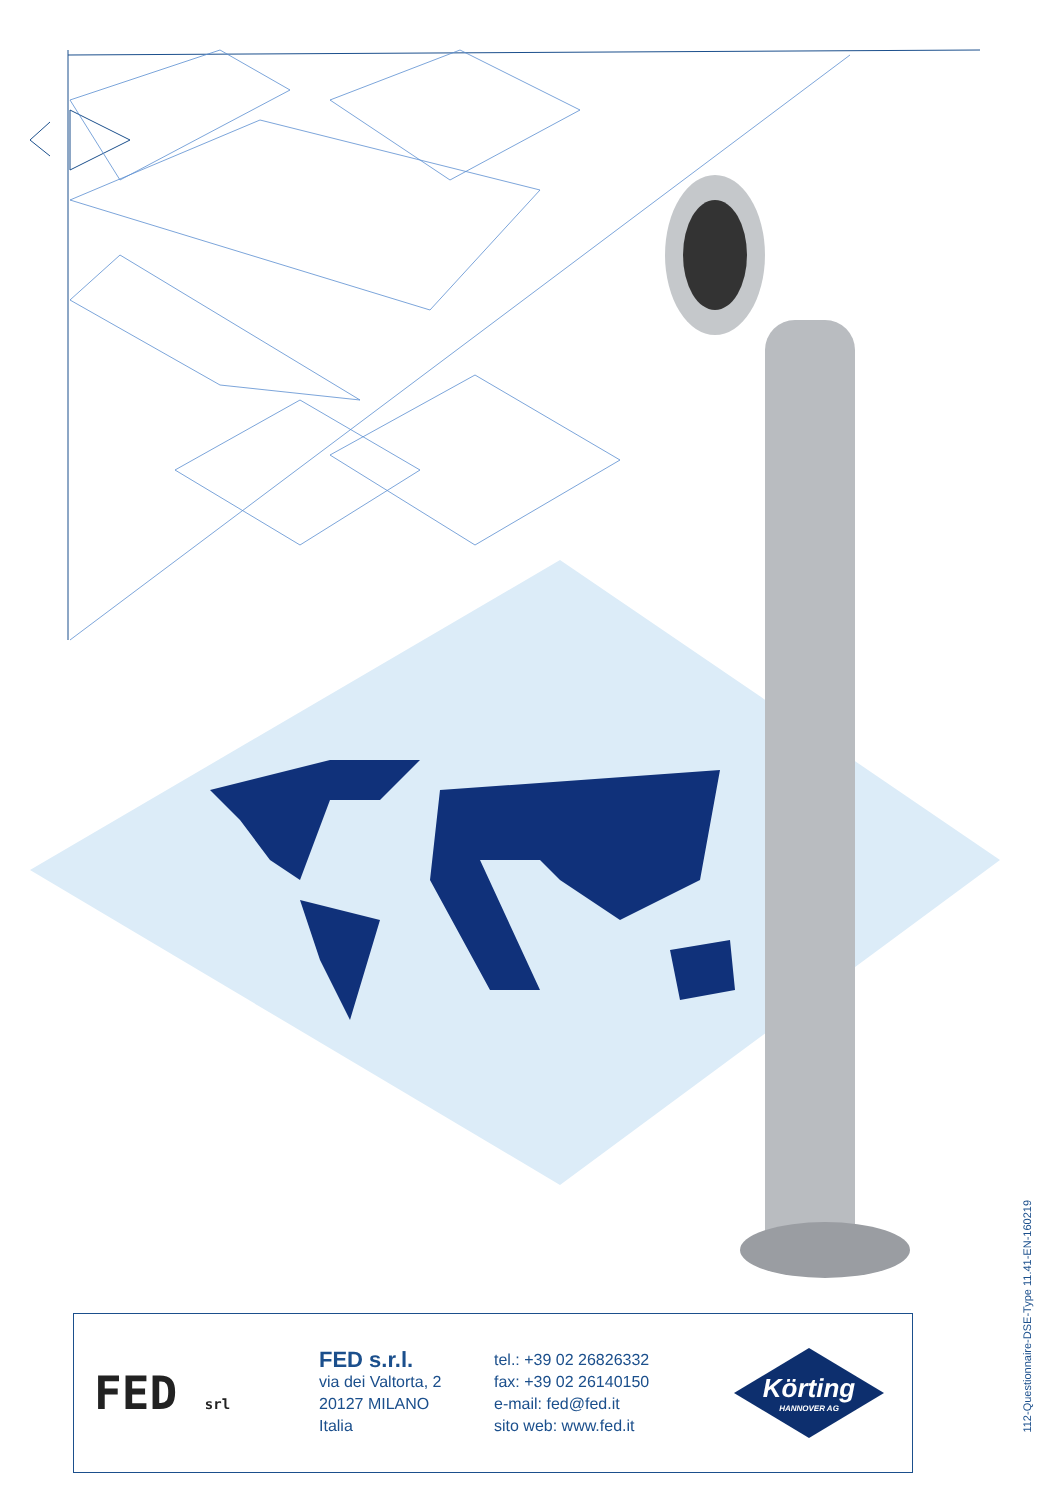112-Questionnaire-DSE-Type 11.41-EN-160219
FED srl
FED s.r.l.
via dei Valtorta, 2
20127 MILANO
Italia
tel.: +39 02 26826332
fax: +39 02 26140150
e-mail: fed@fed.it
sito web: www.fed.it
Körting
HANNOVER AG